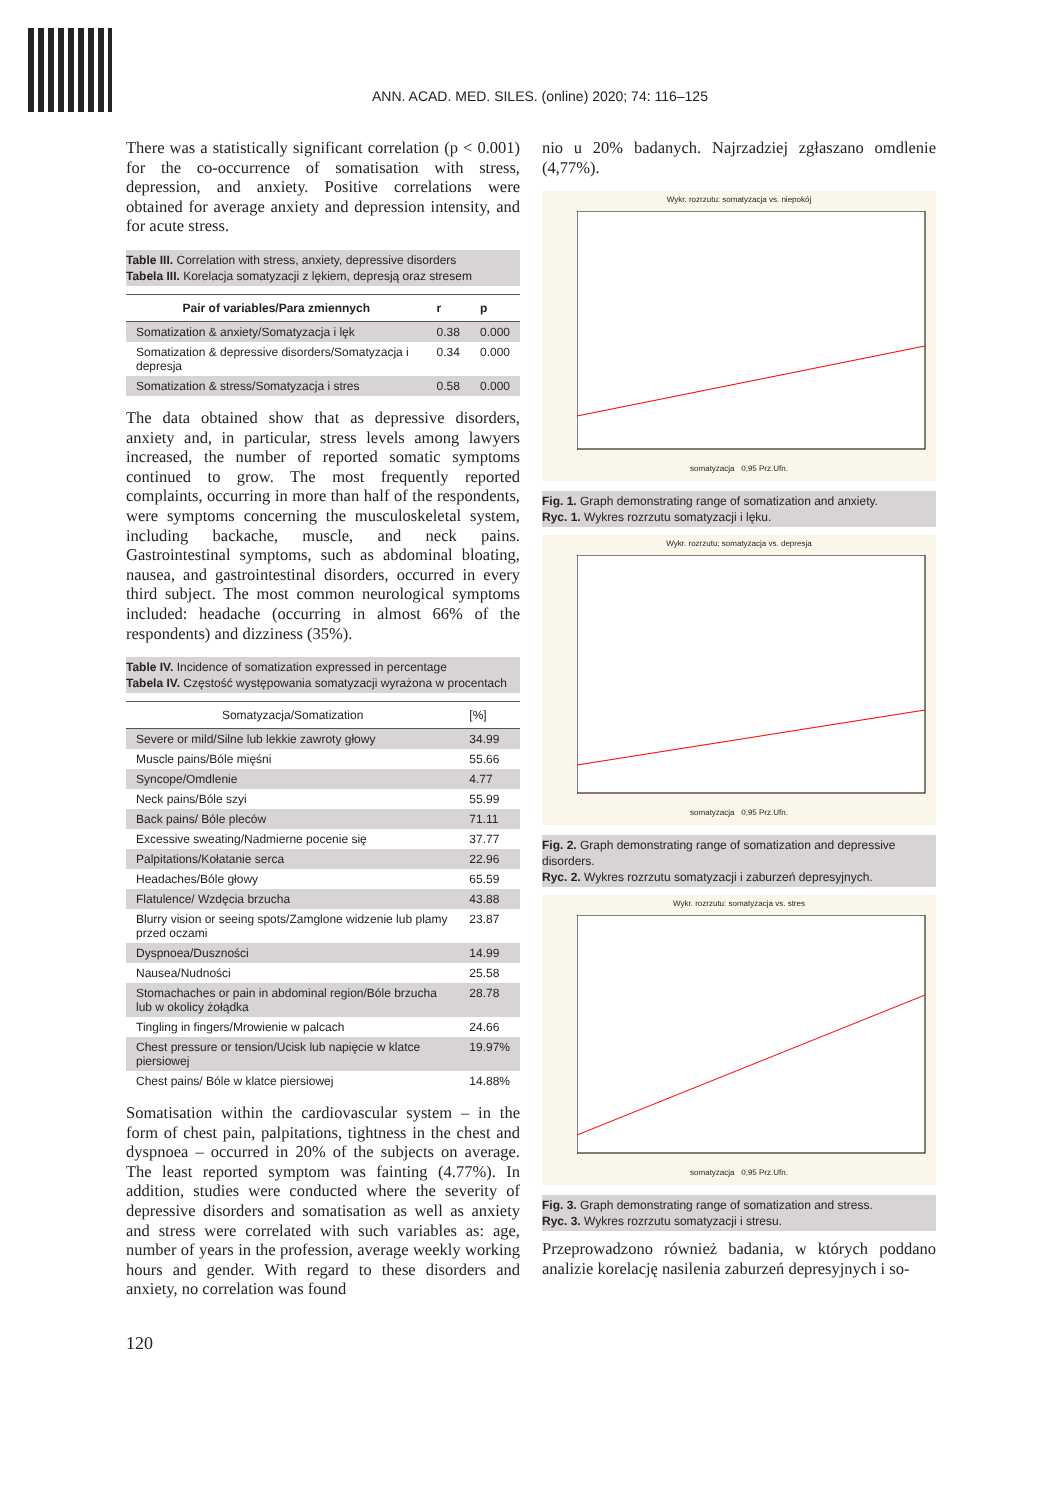ANN. ACAD. MED. SILES. (online) 2020; 74: 116–125
There was a statistically significant correlation (p < 0.001) for the co-occurrence of somatisation with stress, depression, and anxiety. Positive correlations were obtained for average anxiety and depression intensity, and for acute stress.
Table III. Correlation with stress, anxiety, depressive disorders
Tabela III. Korelacja somatyzacji z lękiem, depresją oraz stresem
| Pair of variables/Para zmiennych | r | p |
| --- | --- | --- |
| Somatization & anxiety/Somatyzacja i lęk | 0.38 | 0.000 |
| Somatization & depressive disorders/Somatyzacja i depresja | 0.34 | 0.000 |
| Somatization & stress/Somatyzacja i stres | 0.58 | 0.000 |
The data obtained show that as depressive disorders, anxiety and, in particular, stress levels among lawyers increased, the number of reported somatic symptoms continued to grow. The most frequently reported complaints, occurring in more than half of the respondents, were symptoms concerning the musculoskeletal system, including backache, muscle, and neck pains. Gastrointestinal symptoms, such as abdominal bloating, nausea, and gastrointestinal disorders, occurred in every third subject. The most common neurological symptoms included: headache (occurring in almost 66% of the respondents) and dizziness (35%).
Table IV. Incidence of somatization expressed in percentage
Tabela IV. Częstość występowania somatyzacji wyrażona w procentach
| Somatyzacja/Somatization | [%] |
| --- | --- |
| Severe or mild/Silne lub lekkie zawroty głowy | 34.99 |
| Muscle pains/Bóle mięśni | 55.66 |
| Syncope/Omdlenie | 4.77 |
| Neck pains/Bóle szyi | 55.99 |
| Back pains/ Bóle pleców | 71.11 |
| Excessive sweating/Nadmierne pocenie się | 37.77 |
| Palpitations/Kołatanie serca | 22.96 |
| Headaches/Bóle głowy | 65.59 |
| Flatulence/ Wzdęcia brzucha | 43.88 |
| Blurry vision or seeing spots/Zamglone widzenie lub plamy przed oczami | 23.87 |
| Dyspnoea/Duszności | 14.99 |
| Nausea/Nudności | 25.58 |
| Stomachaches or pain in abdominal region/Bóle brzucha lub w okolicy żołądka | 28.78 |
| Tingling in fingers/Mrowienie w palcach | 24.66 |
| Chest pressure or tension/Ucisk lub napięcie w klatce piersiowej | 19.97% |
| Chest pains/ Bóle w klatce piersiowej | 14.88% |
Somatisation within the cardiovascular system – in the form of chest pain, palpitations, tightness in the chest and dyspnoea – occurred in 20% of the subjects on average. The least reported symptom was fainting (4.77%). In addition, studies were conducted where the severity of depressive disorders and somatisation as well as anxiety and stress were correlated with such variables as: age, number of years in the profession, average weekly working hours and gender. With regard to these disorders and anxiety, no correlation was found
nio u 20% badanych. Najrzadziej zgłaszano omdlenie (4,77%).
Wykr. rozrzutu: somatyzacja vs. niepokój
somatyzacja 0,95 Prz.Ufn.
Fig. 1. Graph demonstrating range of somatization and anxiety.
Ryc. 1. Wykres rozrzutu somatyzacji i lęku.
Wykr. rozrzutu: somatyzacja vs. depresja
somatyzacja 0,95 Prz.Ufn.
Fig. 2. Graph demonstrating range of somatization and depressive disorders.
Ryc. 2. Wykres rozrzutu somatyzacji i zaburzeń depresyjnych.
Wykr. rozrzutu: somatyzacja vs. stres
somatyzacja 0,95 Prz.Ufn.
Fig. 3. Graph demonstrating range of somatization and stress.
Ryc. 3. Wykres rozrzutu somatyzacji i stresu.
Przeprowadzono również badania, w których poddano analizie korelację nasilenia zaburzeń depresyjnych i so-
120